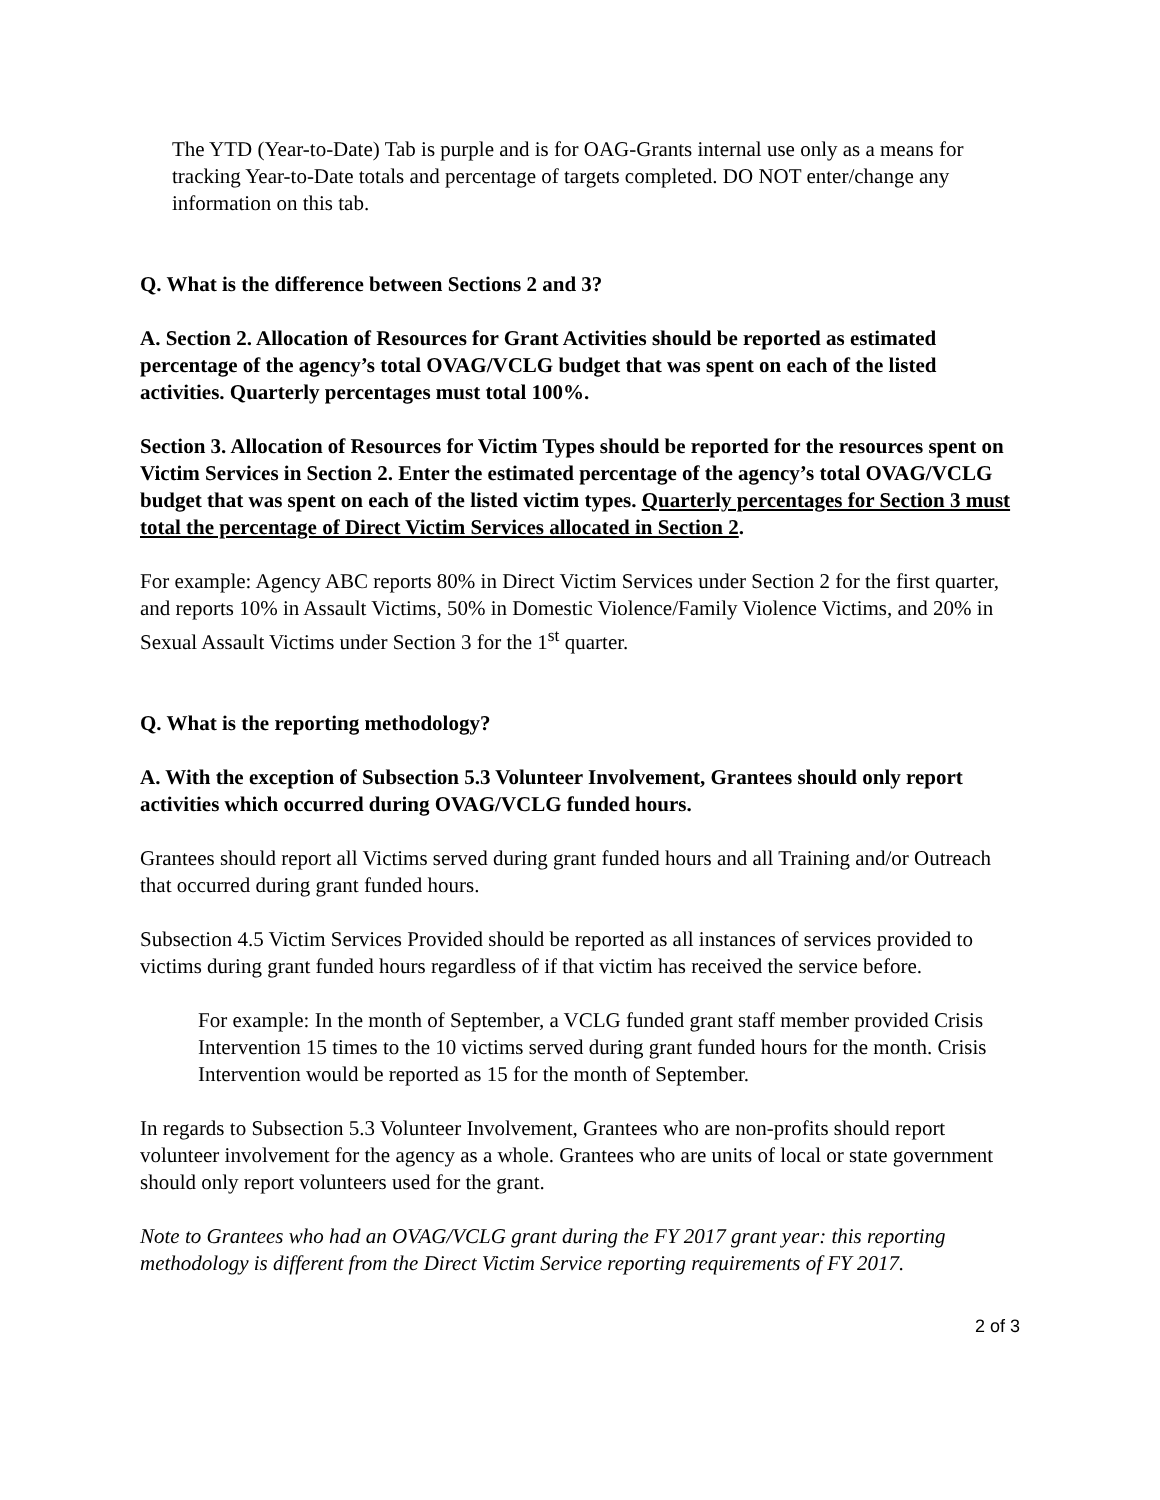The YTD (Year-to-Date) Tab is purple and is for OAG-Grants internal use only as a means for tracking Year-to-Date totals and percentage of targets completed. DO NOT enter/change any information on this tab.
Q. What is the difference between Sections 2 and 3?
A. Section 2. Allocation of Resources for Grant Activities should be reported as estimated percentage of the agency’s total OVAG/VCLG budget that was spent on each of the listed activities. Quarterly percentages must total 100%.
Section 3. Allocation of Resources for Victim Types should be reported for the resources spent on Victim Services in Section 2. Enter the estimated percentage of the agency’s total OVAG/VCLG budget that was spent on each of the listed victim types. Quarterly percentages for Section 3 must total the percentage of Direct Victim Services allocated in Section 2.
For example: Agency ABC reports 80% in Direct Victim Services under Section 2 for the first quarter, and reports 10% in Assault Victims, 50% in Domestic Violence/Family Violence Victims, and 20% in Sexual Assault Victims under Section 3 for the 1<sup>st</sup> quarter.
Q. What is the reporting methodology?
A. With the exception of Subsection 5.3 Volunteer Involvement, Grantees should only report activities which occurred during OVAG/VCLG funded hours.
Grantees should report all Victims served during grant funded hours and all Training and/or Outreach that occurred during grant funded hours.
Subsection 4.5 Victim Services Provided should be reported as all instances of services provided to victims during grant funded hours regardless of if that victim has received the service before.
For example: In the month of September, a VCLG funded grant staff member provided Crisis Intervention 15 times to the 10 victims served during grant funded hours for the month. Crisis Intervention would be reported as 15 for the month of September.
In regards to Subsection 5.3 Volunteer Involvement, Grantees who are non-profits should report volunteer involvement for the agency as a whole. Grantees who are units of local or state government should only report volunteers used for the grant.
Note to Grantees who had an OVAG/VCLG grant during the FY 2017 grant year: this reporting methodology is different from the Direct Victim Service reporting requirements of FY 2017.
2 of 3